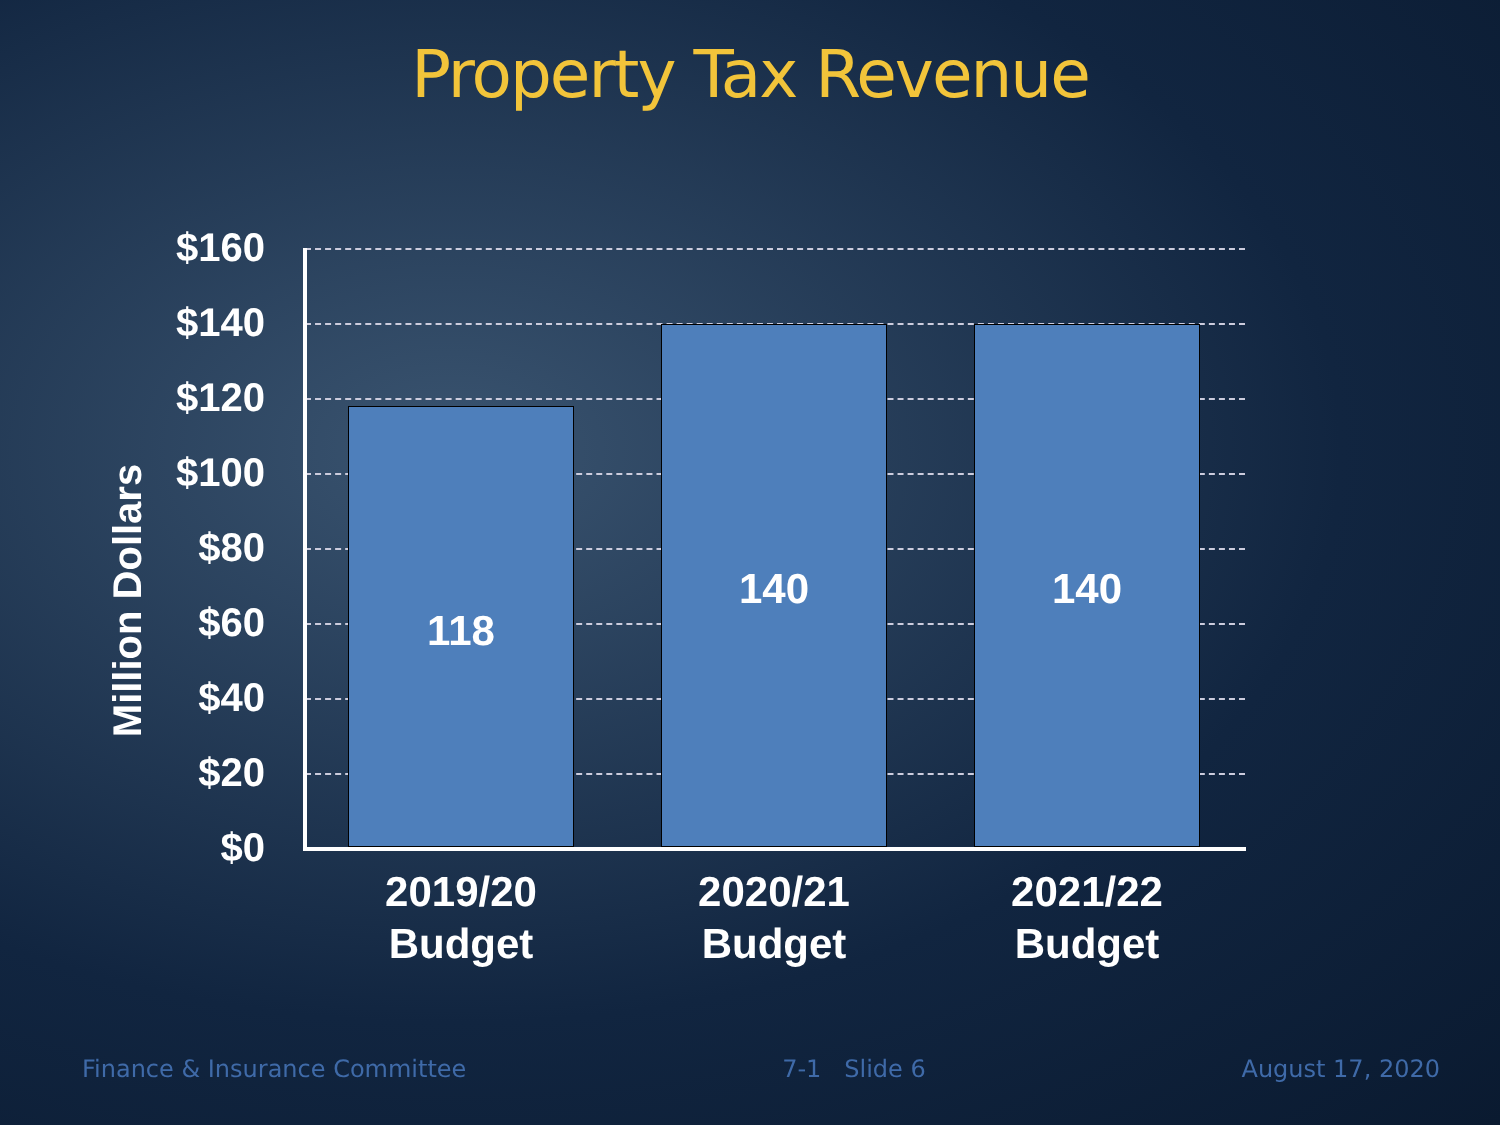Property Tax Revenue
Million Dollars
$160
$140
$120
$100
$80
$60
$40
$20
$0
118
140 140
2019/20
Budget
2020/21
Budget
2021/22
Budget
Finance & Insurance Committee 7-1 Slide 6 August 17, 2020